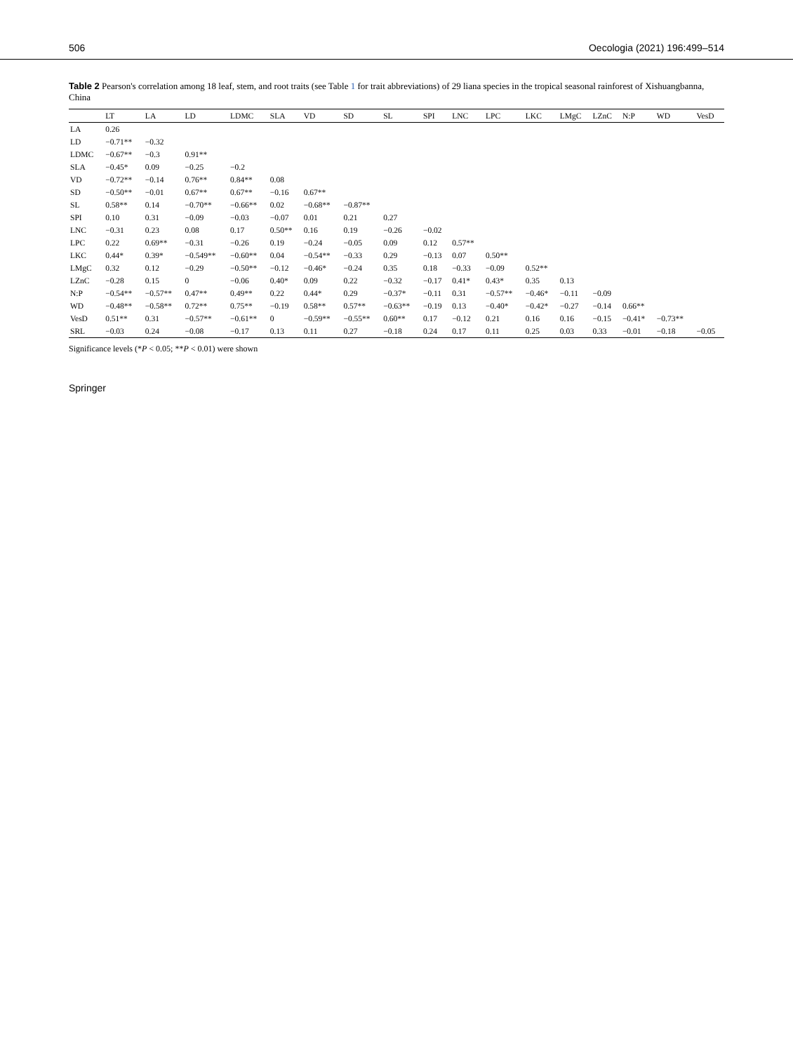506 Oecologia (2021) 196:499–514
Table 2 Pearson's correlation among 18 leaf, stem, and root traits (see Table 1 for trait abbreviations) of 29 liana species in the tropical seasonal rainforest of Xishuangbanna, China
| | LT | LA | LD | LDMC | SLA | VD | SD | SL | SPI | LNC | LPC | LKC | LMgC | LZnC | N:P | WD | VesD |
| --- | --- | --- | --- | --- | --- | --- | --- | --- | --- | --- | --- | --- | --- | --- | --- | --- | --- |
| LA | 0.26 | | | | | | | | | | | | | | | | |
| LD | −0.71** | −0.32 | | | | | | | | | | | | | | | |
| LDMC | −0.67** | −0.3 | 0.91** | | | | | | | | | | | | | | |
| SLA | −0.45* | 0.09 | −0.25 | −0.2 | | | | | | | | | | | | | |
| VD | −0.72** | −0.14 | 0.76** | 0.84** | 0.08 | | | | | | | | | | | | |
| SD | −0.50** | −0.01 | 0.67** | 0.67** | −0.16 | 0.67** | | | | | | | | | | | |
| SL | 0.58** | 0.14 | −0.70** | −0.66** | 0.02 | −0.68** | −0.87** | | | | | | | | | | |
| SPI | 0.10 | 0.31 | −0.09 | −0.03 | −0.07 | 0.01 | 0.21 | 0.27 | | | | | | | | | |
| LNC | −0.31 | 0.23 | 0.08 | 0.17 | 0.50** | 0.16 | 0.19 | −0.26 | −0.02 | | | | | | | | |
| LPC | 0.22 | 0.69** | −0.31 | −0.26 | 0.19 | −0.24 | −0.05 | 0.09 | 0.12 | 0.57** | | | | | | | |
| LKC | 0.44* | 0.39* | −0.549** | −0.60** | 0.04 | −0.54** | −0.33 | 0.29 | −0.13 | 0.07 | 0.50** | | | | | | |
| LMgC | 0.32 | 0.12 | −0.29 | −0.50** | −0.12 | −0.46* | −0.24 | 0.35 | 0.18 | −0.33 | −0.09 | 0.52** | | | | | |
| LZnC | −0.28 | 0.15 | 0 | −0.06 | 0.40* | 0.09 | 0.22 | −0.32 | −0.17 | 0.41* | 0.43* | 0.35 | 0.13 | | | | |
| N:P | −0.54** | −0.57** | 0.47** | 0.49** | 0.22 | 0.44* | 0.29 | −0.37* | −0.11 | 0.31 | −0.57** | −0.46* | −0.11 | −0.09 | | | |
| WD | −0.48** | −0.58** | 0.72** | 0.75** | −0.19 | 0.58** | 0.57** | −0.63** | −0.19 | 0.13 | −0.40* | −0.42* | −0.27 | −0.14 | 0.66** | | |
| VesD | 0.51** | 0.31 | −0.57** | −0.61** | 0 | −0.59** | −0.55** | 0.60** | 0.17 | −0.12 | 0.21 | 0.16 | 0.16 | −0.15 | −0.41* | −0.73** | |
| SRL | −0.03 | 0.24 | −0.08 | −0.17 | 0.13 | 0.11 | 0.27 | −0.18 | 0.24 | 0.17 | 0.11 | 0.25 | 0.03 | 0.33 | −0.01 | −0.18 | −0.05 |
Significance levels (*P < 0.05; **P < 0.01) were shown
Springer